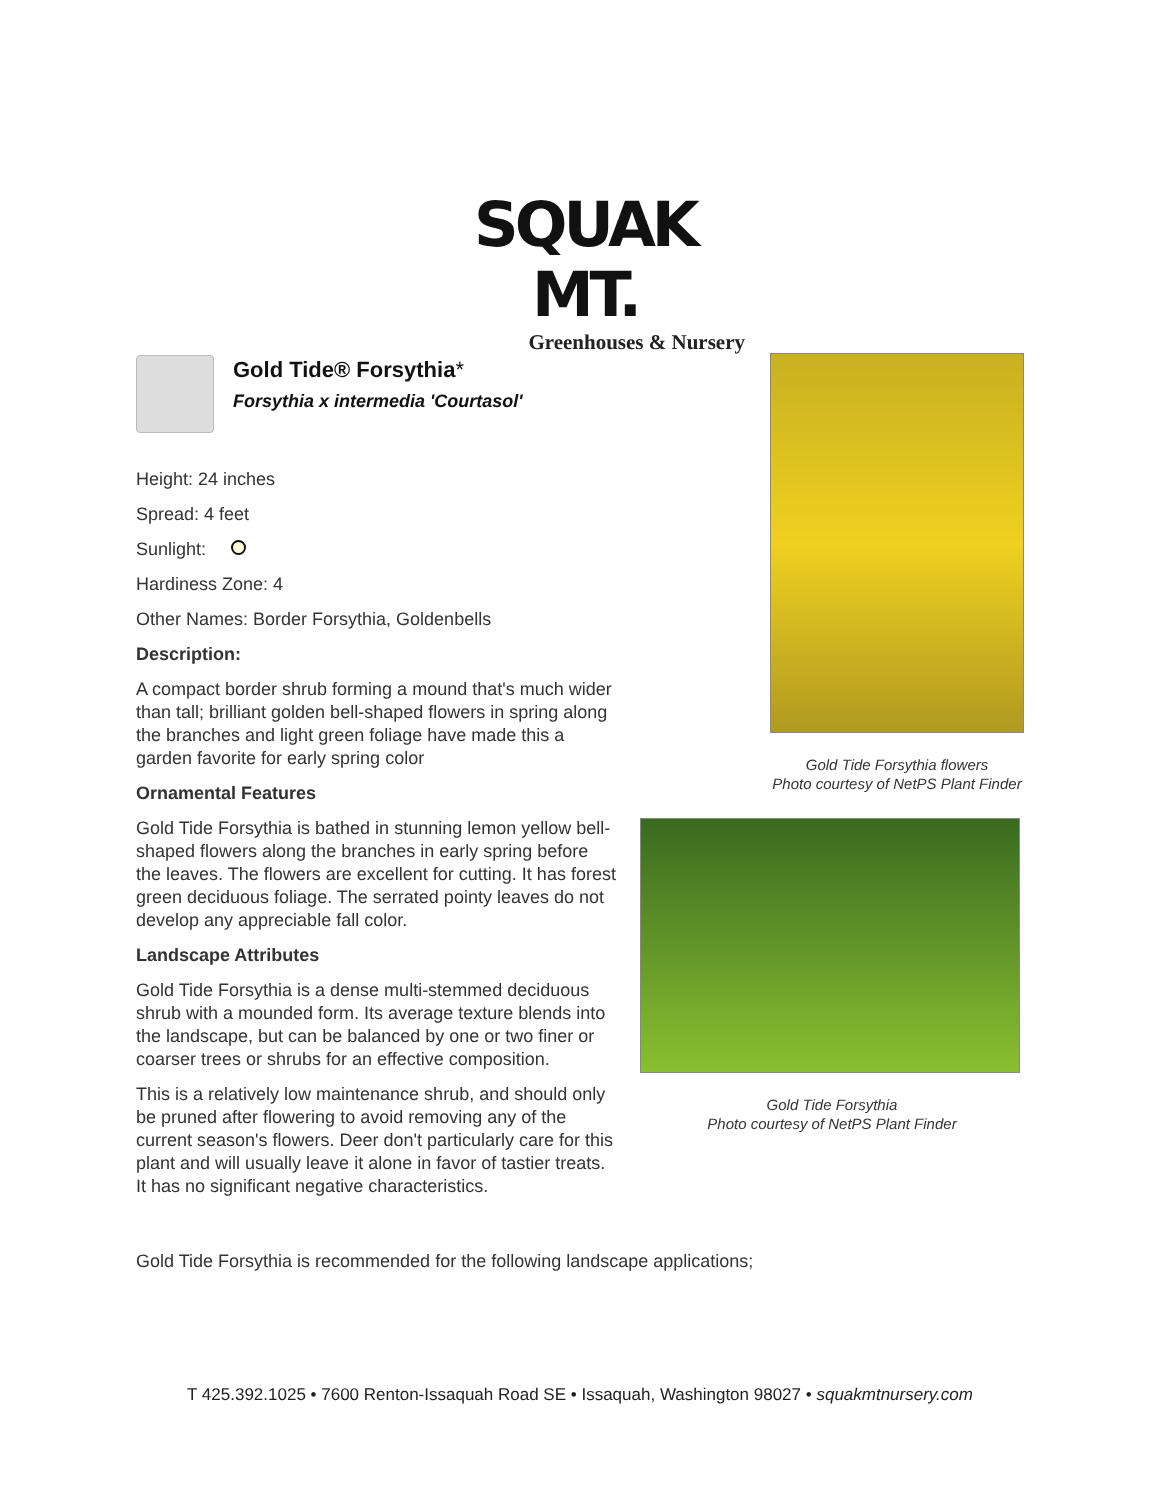SQUAK MT.
Greenhouses & Nursery
Gold Tide® Forsythia*
Forsythia x intermedia 'Courtasol'
Height: 24 inches
Spread: 4 feet
Sunlight:
Hardiness Zone: 4
Other Names: Border Forsythia, Goldenbells
Description:
A compact border shrub forming a mound that's much wider than tall; brilliant golden bell-shaped flowers in spring along the branches and light green foliage have made this a garden favorite for early spring color
Ornamental Features
Gold Tide Forsythia is bathed in stunning lemon yellow bell-shaped flowers along the branches in early spring before the leaves. The flowers are excellent for cutting. It has forest green deciduous foliage. The serrated pointy leaves do not develop any appreciable fall color.
Landscape Attributes
Gold Tide Forsythia is a dense multi-stemmed deciduous shrub with a mounded form. Its average texture blends into the landscape, but can be balanced by one or two finer or coarser trees or shrubs for an effective composition.
This is a relatively low maintenance shrub, and should only be pruned after flowering to avoid removing any of the current season's flowers. Deer don't particularly care for this plant and will usually leave it alone in favor of tastier treats. It has no significant negative characteristics.
Gold Tide Forsythia flowers
Photo courtesy of NetPS Plant Finder
Gold Tide Forsythia
Photo courtesy of NetPS Plant Finder
Gold Tide Forsythia is recommended for the following landscape applications;
T 425.392.1025 • 7600 Renton-Issaquah Road SE • Issaquah, Washington 98027 • squakmtnursery.com